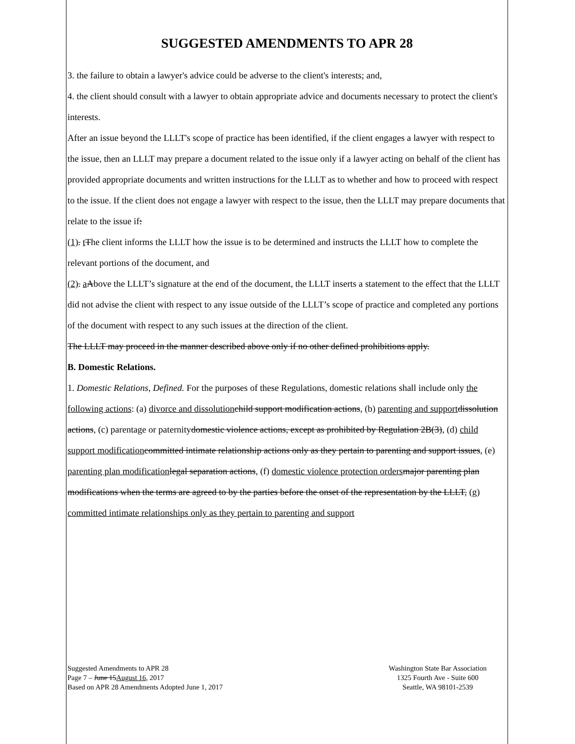SUGGESTED AMENDMENTS TO APR 28
3. the failure to obtain a lawyer's advice could be adverse to the client's interests; and,
4. the client should consult with a lawyer to obtain appropriate advice and documents necessary to protect the client's interests.
After an issue beyond the LLLT's scope of practice has been identified, if the client engages a lawyer with respect to the issue, then an LLLT may prepare a document related to the issue only if a lawyer acting on behalf of the client has provided appropriate documents and written instructions for the LLLT as to whether and how to proceed with respect to the issue. If the client does not engage a lawyer with respect to the issue, then the LLLT may prepare documents that relate to the issue if:
(1). tThe client informs the LLLT how the issue is to be determined and instructs the LLLT how to complete the relevant portions of the document, and
(2). aAbove the LLLT’s signature at the end of the document, the LLLT inserts a statement to the effect that the LLLT did not advise the client with respect to any issue outside of the LLLT’s scope of practice and completed any portions of the document with respect to any such issues at the direction of the client.
The LLLT may proceed in the manner described above only if no other defined prohibitions apply.
B. Domestic Relations.
1. Domestic Relations, Defined. For the purposes of these Regulations, domestic relations shall include only the following actions: (a) divorce and dissolution child support modification actions, (b) parenting and support dissolution actions, (c) parentage or paternitydomestic violence actions, except as prohibited by Regulation 2B(3), (d) child support modification committed intimate relationship actions only as they pertain to parenting and support issues, (e) parenting plan modification legal separation actions, (f) domestic violence protection orders major parenting plan modifications when the terms are agreed to by the parties before the onset of the representation by the LLLT, (g) committed intimate relationships only as they pertain to parenting and support
Suggested Amendments to APR 28
Page 7 – June 15August 16, 2017
Based on APR 28 Amendments Adopted June 1, 2017
Washington State Bar Association
1325 Fourth Ave - Suite 600
Seattle, WA 98101-2539